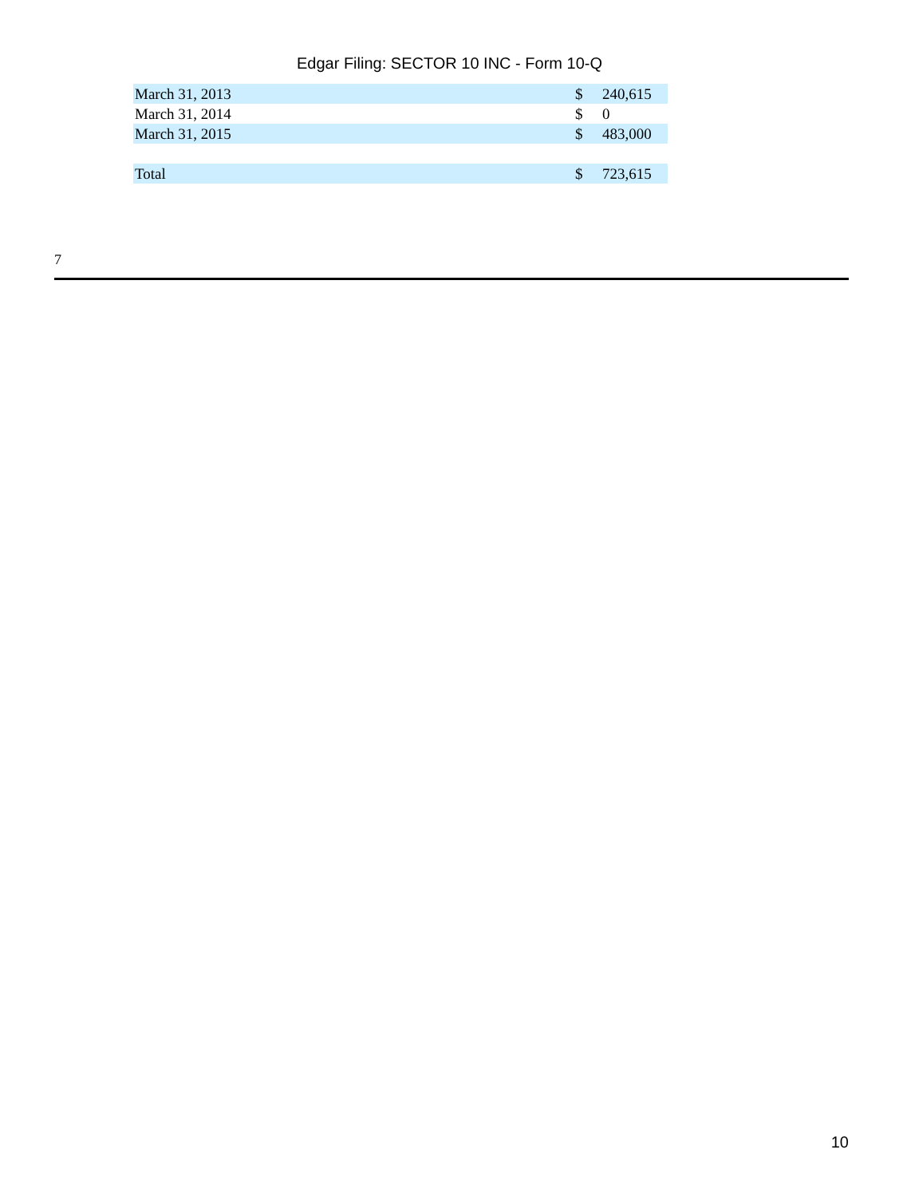Edgar Filing: SECTOR 10 INC - Form 10-Q
| March 31, 2013 | $ | 240,615 |
| March 31, 2014 | $ | 0 |
| March 31, 2015 | $ | 483,000 |
| Total | $ | 723,615 |
7
10